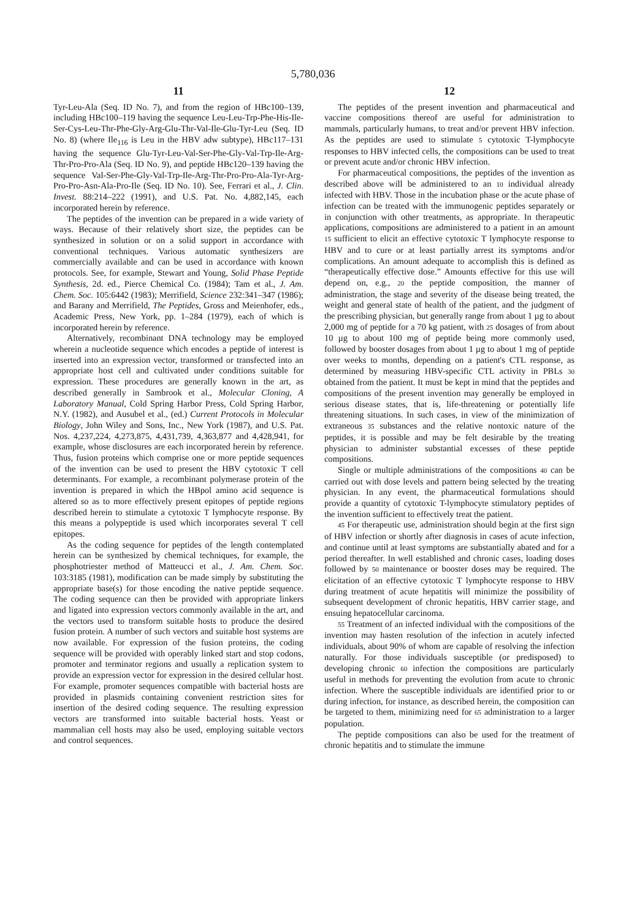5,780,036
11
Tyr-Leu-Ala (Seq. ID No. 7), and from the region of HBc100–139, including HBc100–119 having the sequence Leu-Leu-Trp-Phe-His-Ile-Ser-Cys-Leu-Thr-Phe-Gly-Arg-Glu-Thr-Val-Ile-Glu-Tyr-Leu (Seq. ID No. 8) (where Ile<sub>116</sub> is Leu in the HBV adw subtype), HBc117–131 having the sequence Glu-Tyr-Leu-Val-Ser-Phe-Gly-Val-Trp-Ile-Arg-Thr-Pro-Pro-Ala (Seq. ID No. 9), and peptide HBc120–139 having the sequence Val-Ser-Phe-Gly-Val-Trp-Ile-Arg-Thr-Pro-Pro-Ala-Tyr-Arg-Pro-Pro-Asn-Ala-Pro-Ile (Seq. ID No. 10). See, Ferrari et al., J. Clin. Invest. 88:214–222 (1991), and U.S. Pat. No. 4,882,145, each incorporated herein by reference.
The peptides of the invention can be prepared in a wide variety of ways. Because of their relatively short size, the peptides can be synthesized in solution or on a solid support in accordance with conventional techniques. Various automatic synthesizers are commercially available and can be used in accordance with known protocols. See, for example, Stewart and Young, Solid Phase Peptide Synthesis, 2d. ed., Pierce Chemical Co. (1984); Tam et al., J. Am. Chem. Soc. 105:6442 (1983); Merrifield, Science 232:341–347 (1986); and Barany and Merrifield, The Peptides, Gross and Meienhofer, eds., Academic Press, New York, pp. 1–284 (1979), each of which is incorporated herein by reference.
Alternatively, recombinant DNA technology may be employed wherein a nucleotide sequence which encodes a peptide of interest is inserted into an expression vector, transformed or transfected into an appropriate host cell and cultivated under conditions suitable for expression. These procedures are generally known in the art, as described generally in Sambrook et al., Molecular Cloning, A Laboratory Manual, Cold Spring Harbor Press, Cold Spring Harbor, N.Y. (1982), and Ausubel et al., (ed.) Current Protocols in Molecular Biology, John Wiley and Sons, Inc., New York (1987), and U.S. Pat. Nos. 4,237,224, 4,273,875, 4,431,739, 4,363,877 and 4,428,941, for example, whose disclosures are each incorporated herein by reference. Thus, fusion proteins which comprise one or more peptide sequences of the invention can be used to present the HBV cytotoxic T cell determinants. For example, a recombinant polymerase protein of the invention is prepared in which the HBpol amino acid sequence is altered so as to more effectively present epitopes of peptide regions described herein to stimulate a cytotoxic T lymphocyte response. By this means a polypeptide is used which incorporates several T cell epitopes.
As the coding sequence for peptides of the length contemplated herein can be synthesized by chemical techniques, for example, the phosphotriester method of Matteucci et al., J. Am. Chem. Soc. 103:3185 (1981), modification can be made simply by substituting the appropriate base(s) for those encoding the native peptide sequence. The coding sequence can then be provided with appropriate linkers and ligated into expression vectors commonly available in the art, and the vectors used to transform suitable hosts to produce the desired fusion protein. A number of such vectors and suitable host systems are now available. For expression of the fusion proteins, the coding sequence will be provided with operably linked start and stop codons, promoter and terminator regions and usually a replication system to provide an expression vector for expression in the desired cellular host. For example, promoter sequences compatible with bacterial hosts are provided in plasmids containing convenient restriction sites for insertion of the desired coding sequence. The resulting expression vectors are transformed into suitable bacterial hosts. Yeast or mammalian cell hosts may also be used, employing suitable vectors and control sequences.
12
The peptides of the present invention and pharmaceutical and vaccine compositions thereof are useful for administration to mammals, particularly humans, to treat and/or prevent HBV infection. As the peptides are used to stimulate 5 cytotoxic T-lymphocyte responses to HBV infected cells, the compositions can be used to treat or prevent acute and/or chronic HBV infection.
For pharmaceutical compositions, the peptides of the invention as described above will be administered to an 10 individual already infected with HBV. Those in the incubation phase or the acute phase of infection can be treated with the immunogenic peptides separately or in conjunction with other treatments, as appropriate. In therapeutic applications, compositions are administered to a patient in an amount 15 sufficient to elicit an effective cytotoxic T lymphocyte response to HBV and to cure or at least partially arrest its symptoms and/or complications. An amount adequate to accomplish this is defined as “therapeutically effective dose.” Amounts effective for this use will depend on, e.g., 20 the peptide composition, the manner of administration, the stage and severity of the disease being treated, the weight and general state of health of the patient, and the judgment of the prescribing physician, but generally range from about 1 µg to about 2,000 mg of peptide for a 70 kg patient, with 25 dosages of from about 10 µg to about 100 mg of peptide being more commonly used, followed by booster dosages from about 1 µg to about 1 mg of peptide over weeks to months, depending on a patient's CTL response, as determined by measuring HBV-specific CTL activity in PBLs 30 obtained from the patient. It must be kept in mind that the peptides and compositions of the present invention may generally be employed in serious disease states, that is, life-threatening or potentially life threatening situations. In such cases, in view of the minimization of extraneous 35 substances and the relative nontoxic nature of the peptides, it is possible and may be felt desirable by the treating physician to administer substantial excesses of these peptide compositions.
Single or multiple administrations of the compositions 40 can be carried out with dose levels and pattern being selected by the treating physician. In any event, the pharmaceutical formulations should provide a quantity of cytotoxic T-lymphocyte stimulatory peptides of the invention sufficient to effectively treat the patient.
45 For therapeutic use, administration should begin at the first sign of HBV infection or shortly after diagnosis in cases of acute infection, and continue until at least symptoms are substantially abated and for a period thereafter. In well established and chronic cases, loading doses followed by 50 maintenance or booster doses may be required. The elicitation of an effective cytotoxic T lymphocyte response to HBV during treatment of acute hepatitis will minimize the possibility of subsequent development of chronic hepatitis, HBV carrier stage, and ensuing hepatocellular carcinoma.
55 Treatment of an infected individual with the compositions of the invention may hasten resolution of the infection in acutely infected individuals, about 90% of whom are capable of resolving the infection naturally. For those individuals susceptible (or predisposed) to developing chronic 60 infection the compositions are particularly useful in methods for preventing the evolution from acute to chronic infection. Where the susceptible individuals are identified prior to or during infection, for instance, as described herein, the composition can be targeted to them, minimizing need for 65 administration to a larger population.
The peptide compositions can also be used for the treatment of chronic hepatitis and to stimulate the immune